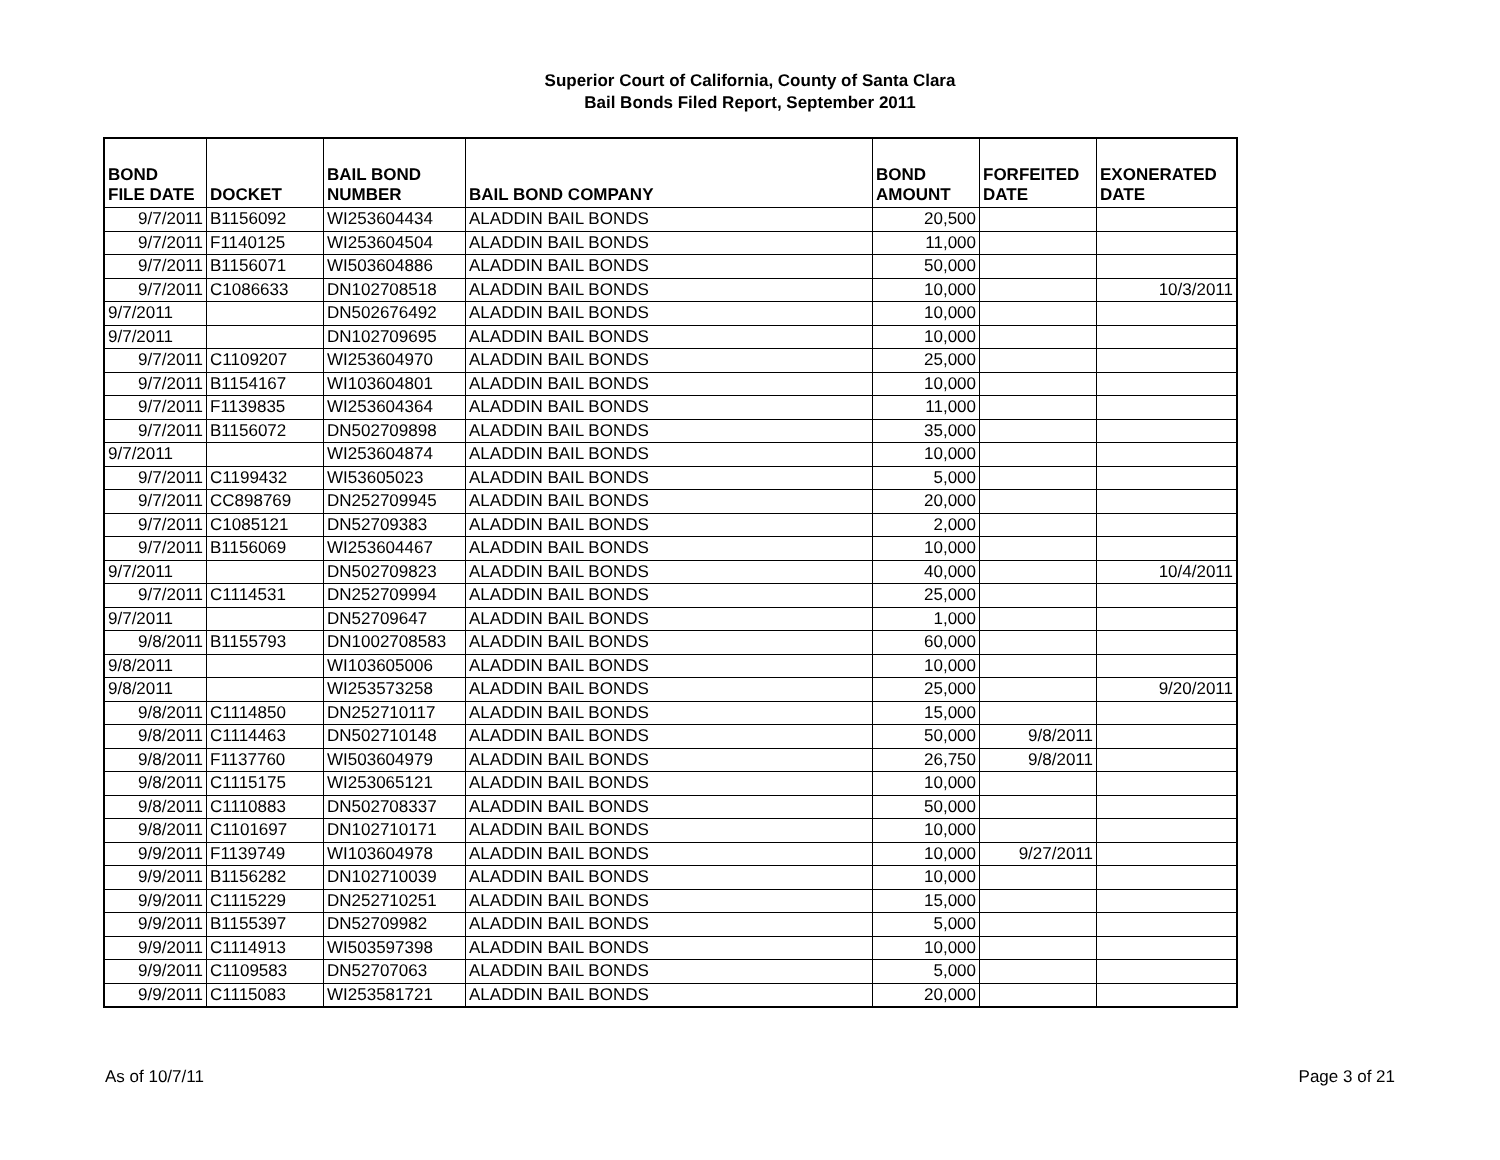Superior Court of California, County of Santa Clara
Bail Bonds Filed Report, September 2011
| BOND FILE DATE | DOCKET | BAIL BOND NUMBER | BAIL BOND COMPANY | BOND AMOUNT | FORFEITED DATE | EXONERATED DATE |
| --- | --- | --- | --- | --- | --- | --- |
| 9/7/2011 | B1156092 | WI253604434 | ALADDIN BAIL BONDS | 20,500 | | |
| 9/7/2011 | F1140125 | WI253604504 | ALADDIN BAIL BONDS | 11,000 | | |
| 9/7/2011 | B1156071 | WI503604886 | ALADDIN BAIL BONDS | 50,000 | | |
| 9/7/2011 | C1086633 | DN102708518 | ALADDIN BAIL BONDS | 10,000 | | 10/3/2011 |
| 9/7/2011 | | DN502676492 | ALADDIN BAIL BONDS | 10,000 | | |
| 9/7/2011 | | DN102709695 | ALADDIN BAIL BONDS | 10,000 | | |
| 9/7/2011 | C1109207 | WI253604970 | ALADDIN BAIL BONDS | 25,000 | | |
| 9/7/2011 | B1154167 | WI103604801 | ALADDIN BAIL BONDS | 10,000 | | |
| 9/7/2011 | F1139835 | WI253604364 | ALADDIN BAIL BONDS | 11,000 | | |
| 9/7/2011 | B1156072 | DN502709898 | ALADDIN BAIL BONDS | 35,000 | | |
| 9/7/2011 | | WI253604874 | ALADDIN BAIL BONDS | 10,000 | | |
| 9/7/2011 | C1199432 | WI53605023 | ALADDIN BAIL BONDS | 5,000 | | |
| 9/7/2011 | CC898769 | DN252709945 | ALADDIN BAIL BONDS | 20,000 | | |
| 9/7/2011 | C1085121 | DN52709383 | ALADDIN BAIL BONDS | 2,000 | | |
| 9/7/2011 | B1156069 | WI253604467 | ALADDIN BAIL BONDS | 10,000 | | |
| 9/7/2011 | | DN502709823 | ALADDIN BAIL BONDS | 40,000 | | 10/4/2011 |
| 9/7/2011 | C1114531 | DN252709994 | ALADDIN BAIL BONDS | 25,000 | | |
| 9/7/2011 | | DN52709647 | ALADDIN BAIL BONDS | 1,000 | | |
| 9/8/2011 | B1155793 | DN1002708583 | ALADDIN BAIL BONDS | 60,000 | | |
| 9/8/2011 | | WI103605006 | ALADDIN BAIL BONDS | 10,000 | | |
| 9/8/2011 | | WI253573258 | ALADDIN BAIL BONDS | 25,000 | | 9/20/2011 |
| 9/8/2011 | C1114850 | DN252710117 | ALADDIN BAIL BONDS | 15,000 | | |
| 9/8/2011 | C1114463 | DN502710148 | ALADDIN BAIL BONDS | 50,000 | 9/8/2011 | |
| 9/8/2011 | F1137760 | WI503604979 | ALADDIN BAIL BONDS | 26,750 | 9/8/2011 | |
| 9/8/2011 | C1115175 | WI253065121 | ALADDIN BAIL BONDS | 10,000 | | |
| 9/8/2011 | C1110883 | DN502708337 | ALADDIN BAIL BONDS | 50,000 | | |
| 9/8/2011 | C1101697 | DN102710171 | ALADDIN BAIL BONDS | 10,000 | | |
| 9/9/2011 | F1139749 | WI103604978 | ALADDIN BAIL BONDS | 10,000 | 9/27/2011 | |
| 9/9/2011 | B1156282 | DN102710039 | ALADDIN BAIL BONDS | 10,000 | | |
| 9/9/2011 | C1115229 | DN252710251 | ALADDIN BAIL BONDS | 15,000 | | |
| 9/9/2011 | B1155397 | DN52709982 | ALADDIN BAIL BONDS | 5,000 | | |
| 9/9/2011 | C1114913 | WI503597398 | ALADDIN BAIL BONDS | 10,000 | | |
| 9/9/2011 | C1109583 | DN52707063 | ALADDIN BAIL BONDS | 5,000 | | |
| 9/9/2011 | C1115083 | WI253581721 | ALADDIN BAIL BONDS | 20,000 | | |
As of 10/7/11 Page 3 of 21